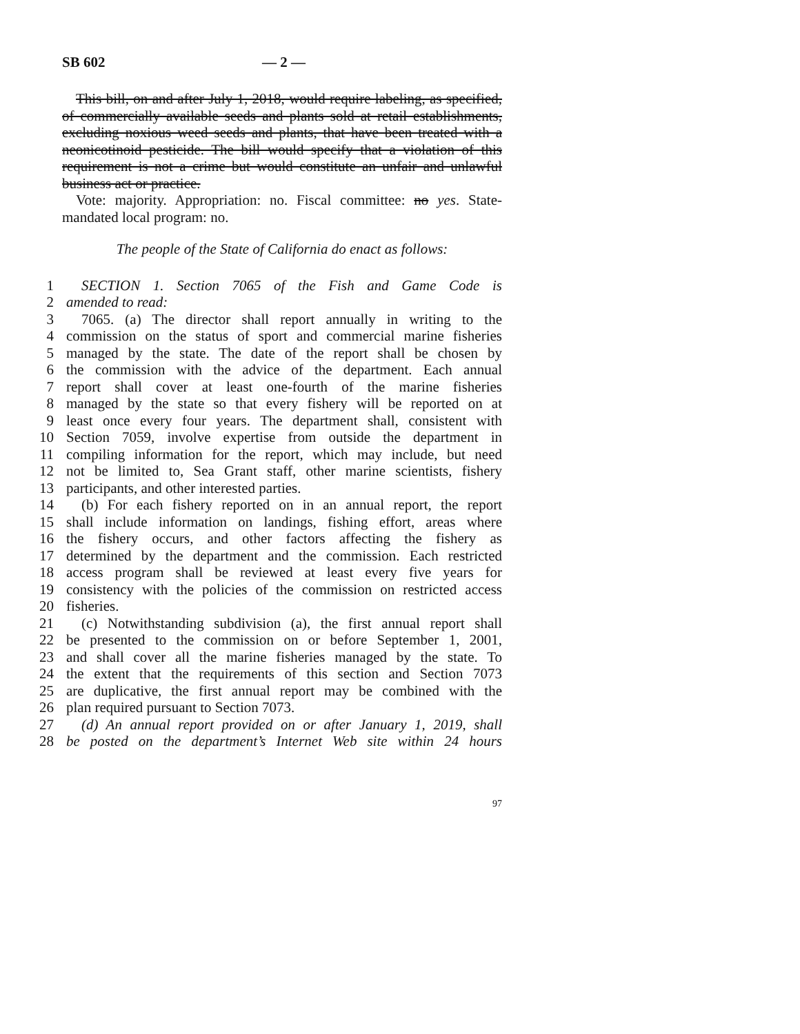SB 602 — 2 —
This bill, on and after July 1, 2018, would require labeling, as specified, of commercially available seeds and plants sold at retail establishments, excluding noxious weed seeds and plants, that have been treated with a neonicotinoid pesticide. The bill would specify that a violation of this requirement is not a crime but would constitute an unfair and unlawful business act or practice.
Vote: majority. Appropriation: no. Fiscal committee: no yes. State-mandated local program: no.
The people of the State of California do enact as follows:
1 SECTION 1. Section 7065 of the Fish and Game Code is
2 amended to read:
3 7065. (a) The director shall report annually in writing to the
4 commission on the status of sport and commercial marine fisheries
5 managed by the state. The date of the report shall be chosen by
6 the commission with the advice of the department. Each annual
7 report shall cover at least one-fourth of the marine fisheries
8 managed by the state so that every fishery will be reported on at
9 least once every four years. The department shall, consistent with
10 Section 7059, involve expertise from outside the department in
11 compiling information for the report, which may include, but need
12 not be limited to, Sea Grant staff, other marine scientists, fishery
13 participants, and other interested parties.
14 (b) For each fishery reported on in an annual report, the report
15 shall include information on landings, fishing effort, areas where
16 the fishery occurs, and other factors affecting the fishery as
17 determined by the department and the commission. Each restricted
18 access program shall be reviewed at least every five years for
19 consistency with the policies of the commission on restricted access
20 fisheries.
21 (c) Notwithstanding subdivision (a), the first annual report shall
22 be presented to the commission on or before September 1, 2001,
23 and shall cover all the marine fisheries managed by the state. To
24 the extent that the requirements of this section and Section 7073
25 are duplicative, the first annual report may be combined with the
26 plan required pursuant to Section 7073.
27 (d) An annual report provided on or after January 1, 2019, shall
28 be posted on the department’s Internet Web site within 24 hours
97